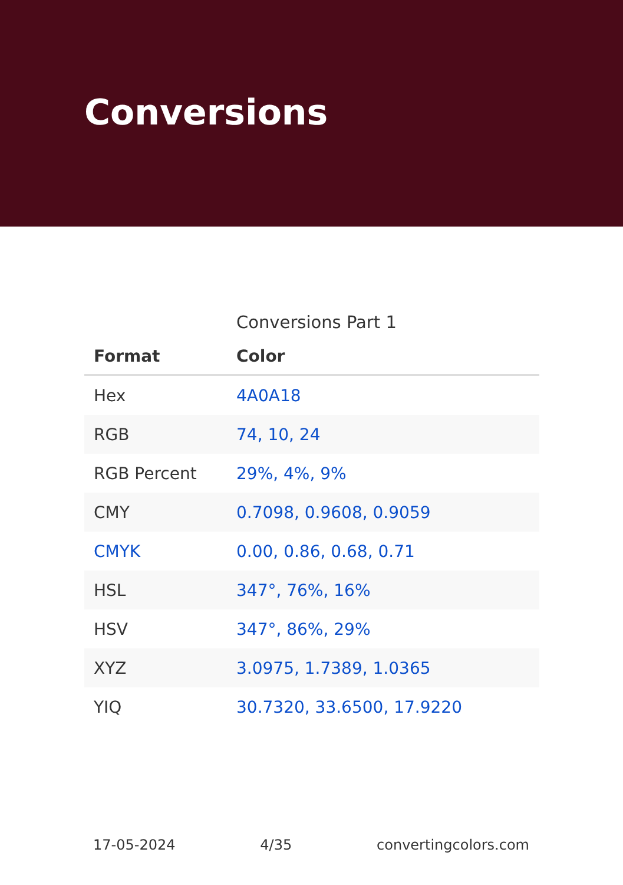Conversions
Conversions Part 1
| Format | Color |
| --- | --- |
| Hex | 4A0A18 |
| RGB | 74, 10, 24 |
| RGB Percent | 29%, 4%, 9% |
| CMY | 0.7098, 0.9608, 0.9059 |
| CMYK | 0.00, 0.86, 0.68, 0.71 |
| HSL | 347°, 76%, 16% |
| HSV | 347°, 86%, 29% |
| XYZ | 3.0975, 1.7389, 1.0365 |
| YIQ | 30.7320, 33.6500, 17.9220 |
17-05-2024 4/35 convertingcolors.com